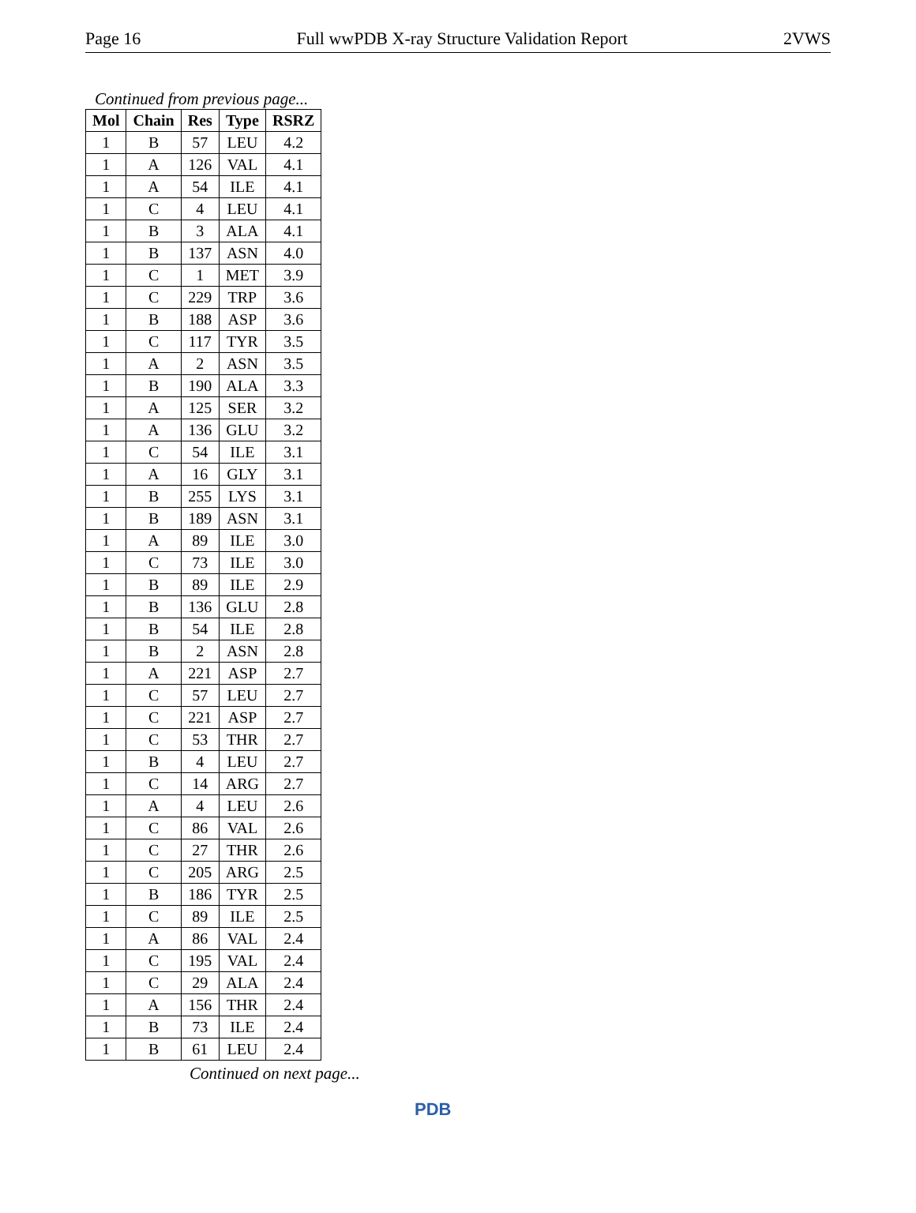Page 16 Full wwPDB X-ray Structure Validation Report 2VWS
Continued from previous page...
| Mol | Chain | Res | Type | RSRZ |
| --- | --- | --- | --- | --- |
| 1 | B | 57 | LEU | 4.2 |
| 1 | A | 126 | VAL | 4.1 |
| 1 | A | 54 | ILE | 4.1 |
| 1 | C | 4 | LEU | 4.1 |
| 1 | B | 3 | ALA | 4.1 |
| 1 | B | 137 | ASN | 4.0 |
| 1 | C | 1 | MET | 3.9 |
| 1 | C | 229 | TRP | 3.6 |
| 1 | B | 188 | ASP | 3.6 |
| 1 | C | 117 | TYR | 3.5 |
| 1 | A | 2 | ASN | 3.5 |
| 1 | B | 190 | ALA | 3.3 |
| 1 | A | 125 | SER | 3.2 |
| 1 | A | 136 | GLU | 3.2 |
| 1 | C | 54 | ILE | 3.1 |
| 1 | A | 16 | GLY | 3.1 |
| 1 | B | 255 | LYS | 3.1 |
| 1 | B | 189 | ASN | 3.1 |
| 1 | A | 89 | ILE | 3.0 |
| 1 | C | 73 | ILE | 3.0 |
| 1 | B | 89 | ILE | 2.9 |
| 1 | B | 136 | GLU | 2.8 |
| 1 | B | 54 | ILE | 2.8 |
| 1 | B | 2 | ASN | 2.8 |
| 1 | A | 221 | ASP | 2.7 |
| 1 | C | 57 | LEU | 2.7 |
| 1 | C | 221 | ASP | 2.7 |
| 1 | C | 53 | THR | 2.7 |
| 1 | B | 4 | LEU | 2.7 |
| 1 | C | 14 | ARG | 2.7 |
| 1 | A | 4 | LEU | 2.6 |
| 1 | C | 86 | VAL | 2.6 |
| 1 | C | 27 | THR | 2.6 |
| 1 | C | 205 | ARG | 2.5 |
| 1 | B | 186 | TYR | 2.5 |
| 1 | C | 89 | ILE | 2.5 |
| 1 | A | 86 | VAL | 2.4 |
| 1 | C | 195 | VAL | 2.4 |
| 1 | C | 29 | ALA | 2.4 |
| 1 | A | 156 | THR | 2.4 |
| 1 | B | 73 | ILE | 2.4 |
| 1 | B | 61 | LEU | 2.4 |
Continued on next page...
PDB